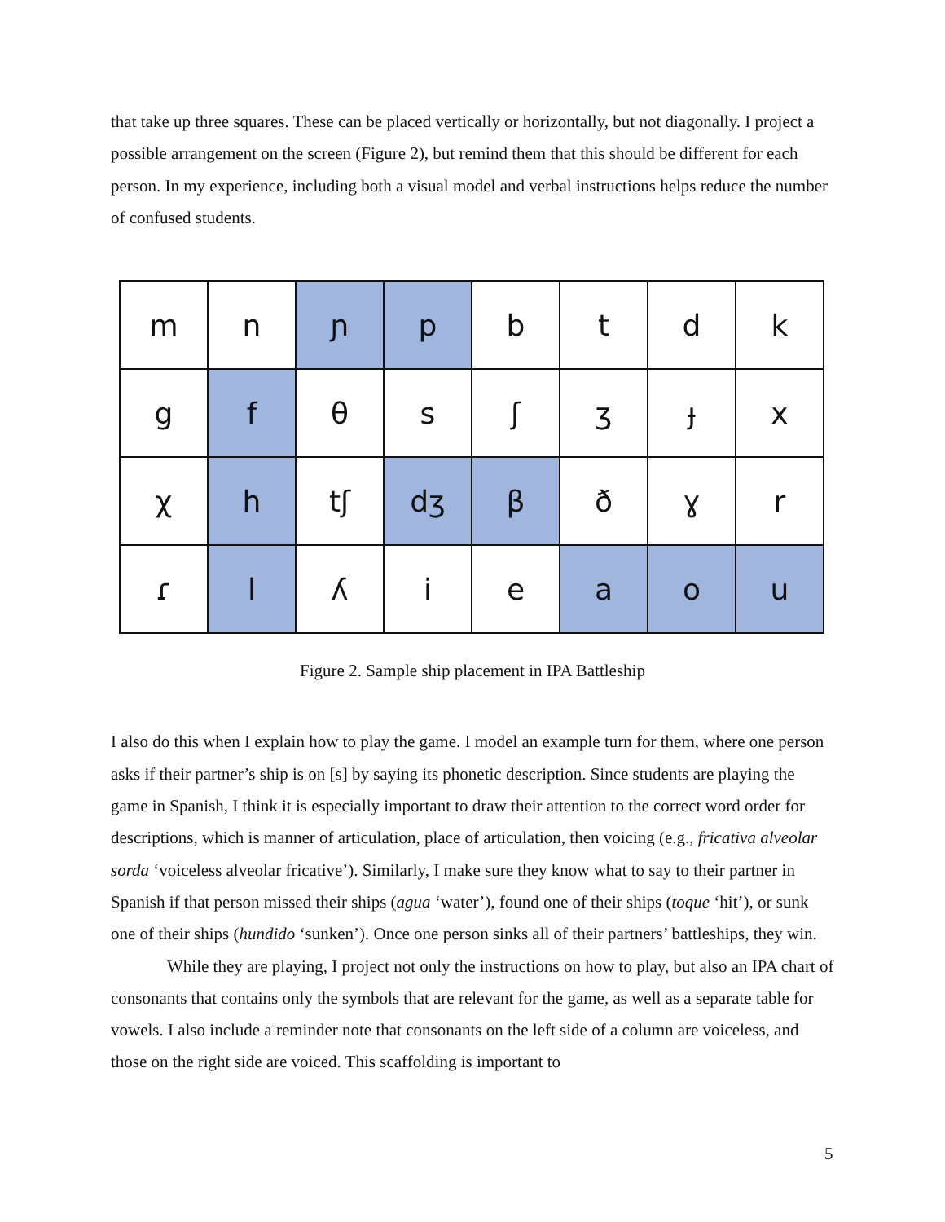that take up three squares. These can be placed vertically or horizontally, but not diagonally. I project a possible arrangement on the screen (Figure 2), but remind them that this should be different for each person. In my experience, including both a visual model and verbal instructions helps reduce the number of confused students.
| m | n | ɲ | p | b | t | d | k |
| g | f | θ | s | ʃ | ʒ | ɟ | x |
| χ | h | tʃ | dʒ | β | ð | ɣ | r |
| ɾ | l | ʎ | i | e | a | o | u |
Figure 2. Sample ship placement in IPA Battleship
I also do this when I explain how to play the game. I model an example turn for them, where one person asks if their partner’s ship is on [s] by saying its phonetic description. Since students are playing the game in Spanish, I think it is especially important to draw their attention to the correct word order for descriptions, which is manner of articulation, place of articulation, then voicing (e.g., fricativa alveolar sorda ‘voiceless alveolar fricative’). Similarly, I make sure they know what to say to their partner in Spanish if that person missed their ships (agua ‘water’), found one of their ships (toque ‘hit’), or sunk one of their ships (hundido ‘sunken’). Once one person sinks all of their partners’ battleships, they win.
While they are playing, I project not only the instructions on how to play, but also an IPA chart of consonants that contains only the symbols that are relevant for the game, as well as a separate table for vowels. I also include a reminder note that consonants on the left side of a column are voiceless, and those on the right side are voiced. This scaffolding is important to
5